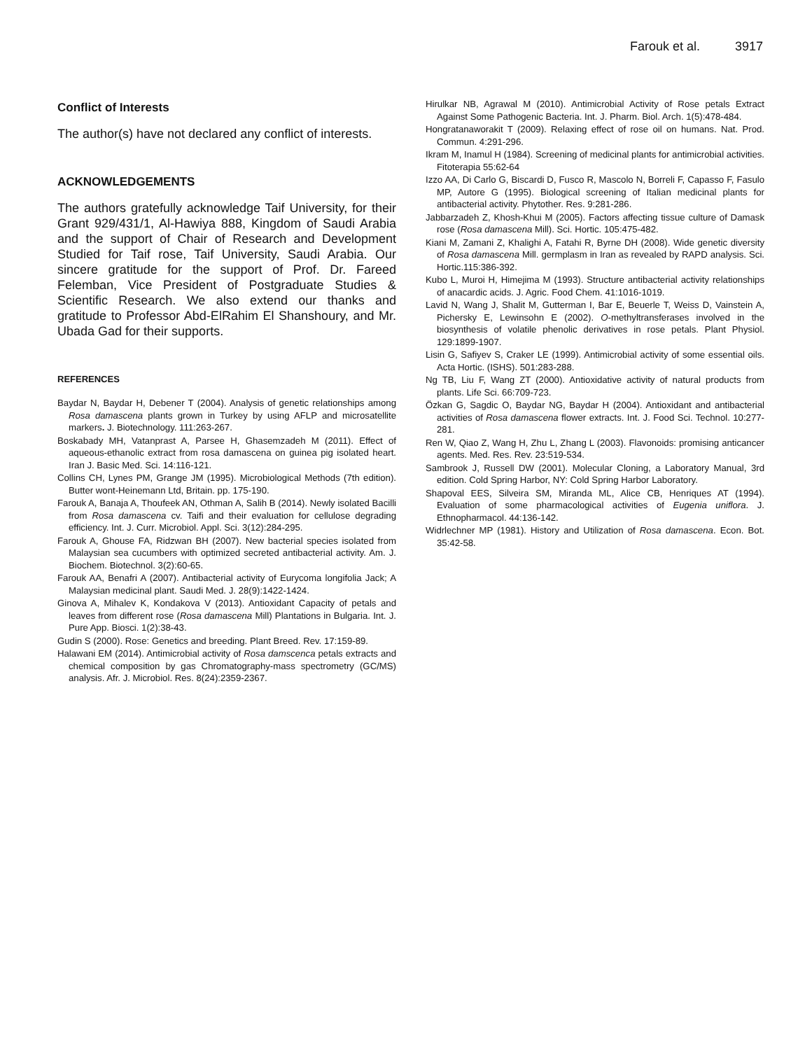Farouk et al. 3917
Conflict of Interests
The author(s) have not declared any conflict of interests.
ACKNOWLEDGEMENTS
The authors gratefully acknowledge Taif University, for their Grant 929/431/1, Al-Hawiya 888, Kingdom of Saudi Arabia and the support of Chair of Research and Development Studied for Taif rose, Taif University, Saudi Arabia. Our sincere gratitude for the support of Prof. Dr. Fareed Felemban, Vice President of Postgraduate Studies & Scientific Research. We also extend our thanks and gratitude to Professor Abd-ElRahim El Shanshoury, and Mr. Ubada Gad for their supports.
REFERENCES
Baydar N, Baydar H, Debener T (2004). Analysis of genetic relationships among Rosa damascena plants grown in Turkey by using AFLP and microsatellite markers. J. Biotechnology. 111:263-267.
Boskabady MH, Vatanprast A, Parsee H, Ghasemzadeh M (2011). Effect of aqueous-ethanolic extract from rosa damascena on guinea pig isolated heart. Iran J. Basic Med. Sci. 14:116-121.
Collins CH, Lynes PM, Grange JM (1995). Microbiological Methods (7th edition). Butter wont-Heinemann Ltd, Britain. pp. 175-190.
Farouk A, Banaja A, Thoufeek AN, Othman A, Salih B (2014). Newly isolated Bacilli from Rosa damascena cv. Taifi and their evaluation for cellulose degrading efficiency. Int. J. Curr. Microbiol. Appl. Sci. 3(12):284-295.
Farouk A, Ghouse FA, Ridzwan BH (2007). New bacterial species isolated from Malaysian sea cucumbers with optimized secreted antibacterial activity. Am. J. Biochem. Biotechnol. 3(2):60-65.
Farouk AA, Benafri A (2007). Antibacterial activity of Eurycoma longifolia Jack; A Malaysian medicinal plant. Saudi Med. J. 28(9):1422-1424.
Ginova A, Mihalev K, Kondakova V (2013). Antioxidant Capacity of petals and leaves from different rose (Rosa damascena Mill) Plantations in Bulgaria. Int. J. Pure App. Biosci. 1(2):38-43.
Gudin S (2000). Rose: Genetics and breeding. Plant Breed. Rev. 17:159-89.
Halawani EM (2014). Antimicrobial activity of Rosa damscenca petals extracts and chemical composition by gas Chromatography-mass spectrometry (GC/MS) analysis. Afr. J. Microbiol. Res. 8(24):2359-2367.
Hirulkar NB, Agrawal M (2010). Antimicrobial Activity of Rose petals Extract Against Some Pathogenic Bacteria. Int. J. Pharm. Biol. Arch. 1(5):478-484.
Hongratanaworakit T (2009). Relaxing effect of rose oil on humans. Nat. Prod. Commun. 4:291-296.
Ikram M, Inamul H (1984). Screening of medicinal plants for antimicrobial activities. Fitoterapia 55:62-64
Izzo AA, Di Carlo G, Biscardi D, Fusco R, Mascolo N, Borreli F, Capasso F, Fasulo MP, Autore G (1995). Biological screening of Italian medicinal plants for antibacterial activity. Phytother. Res. 9:281-286.
Jabbarzadeh Z, Khosh-Khui M (2005). Factors affecting tissue culture of Damask rose (Rosa damascena Mill). Sci. Hortic. 105:475-482.
Kiani M, Zamani Z, Khalighi A, Fatahi R, Byrne DH (2008). Wide genetic diversity of Rosa damascena Mill. germplasm in Iran as revealed by RAPD analysis. Sci. Hortic.115:386-392.
Kubo L, Muroi H, Himejima M (1993). Structure antibacterial activity relationships of anacardic acids. J. Agric. Food Chem. 41:1016-1019.
Lavid N, Wang J, Shalit M, Gutterman I, Bar E, Beuerle T, Weiss D, Vainstein A, Pichersky E, Lewinsohn E (2002). O-methyltransferases involved in the biosynthesis of volatile phenolic derivatives in rose petals. Plant Physiol. 129:1899-1907.
Lisin G, Safiyev S, Craker LE (1999). Antimicrobial activity of some essential oils. Acta Hortic. (ISHS). 501:283-288.
Ng TB, Liu F, Wang ZT (2000). Antioxidative activity of natural products from plants. Life Sci. 66:709-723.
Özkan G, Sagdic O, Baydar NG, Baydar H (2004). Antioxidant and antibacterial activities of Rosa damascena flower extracts. Int. J. Food Sci. Technol. 10:277-281.
Ren W, Qiao Z, Wang H, Zhu L, Zhang L (2003). Flavonoids: promising anticancer agents. Med. Res. Rev. 23:519-534.
Sambrook J, Russell DW (2001). Molecular Cloning, a Laboratory Manual, 3rd edition. Cold Spring Harbor, NY: Cold Spring Harbor Laboratory.
Shapoval EES, Silveira SM, Miranda ML, Alice CB, Henriques AT (1994). Evaluation of some pharmacological activities of Eugenia uniflora. J. Ethnopharmacol. 44:136-142.
Widrlechner MP (1981). History and Utilization of Rosa damascena. Econ. Bot. 35:42-58.